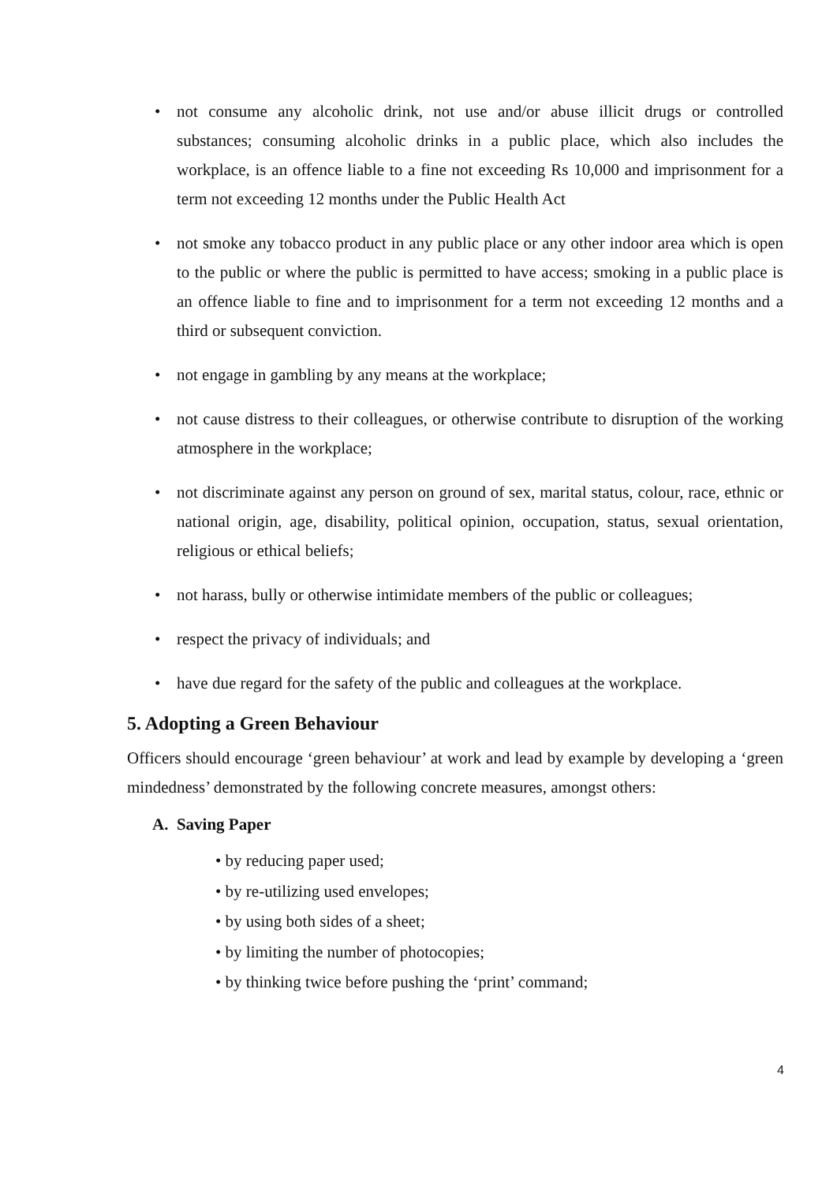• not consume any alcoholic drink, not use and/or abuse illicit drugs or controlled substances; consuming alcoholic drinks in a public place, which also includes the workplace, is an offence liable to a fine not exceeding Rs 10,000 and imprisonment for a term not exceeding 12 months under the Public Health Act
• not smoke any tobacco product in any public place or any other indoor area which is open to the public or where the public is permitted to have access; smoking in a public place is an offence liable to fine and to imprisonment for a term not exceeding 12 months and a third or subsequent conviction.
• not engage in gambling by any means at the workplace;
• not cause distress to their colleagues, or otherwise contribute to disruption of the working atmosphere in the workplace;
• not discriminate against any person on ground of sex, marital status, colour, race, ethnic or national origin, age, disability, political opinion, occupation, status, sexual orientation, religious or ethical beliefs;
• not harass, bully or otherwise intimidate members of the public or colleagues;
• respect the privacy of individuals; and
• have due regard for the safety of the public and colleagues at the workplace.
5. Adopting a Green Behaviour
Officers should encourage ‘green behaviour’ at work and lead by example by developing a ‘green mindedness’ demonstrated by the following concrete measures, amongst others:
A. Saving Paper
• by reducing paper used;
• by re-utilizing used envelopes;
• by using both sides of a sheet;
• by limiting the number of photocopies;
• by thinking twice before pushing the ‘print’ command;
4